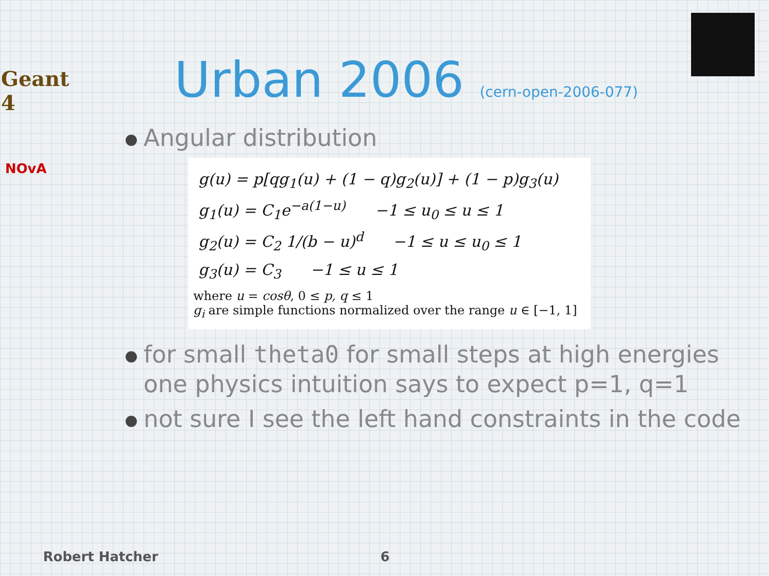Geant 4
NOvA
Urban 2006 (cern-open-2006-077)
Angular distribution
g(u) = p[qg<sub>1</sub>(u) + (1 − q)g<sub>2</sub>(u)] + (1 − p)g<sub>3</sub>(u)
g<sub>1</sub>(u) = C<sub>1</sub>e<sup>−a(1−u)</sup> −1 ≤ u<sub>0</sub> ≤ u ≤ 1
g<sub>2</sub>(u) = C<sub>2</sub> 1/(b − u)<sup>d</sup> −1 ≤ u ≤ u<sub>0</sub> ≤ 1
g<sub>3</sub>(u) = C<sub>3</sub> −1 ≤ u ≤ 1
where u = cosθ, 0 ≤ p, q ≤ 1
g<sub>i</sub> are simple functions normalized over the range u ∈ [−1, 1]
for small theta0 for small steps at high energies one physics intuition says to expect p=1, q=1
not sure I see the left hand constraints in the code
Robert Hatcher 6